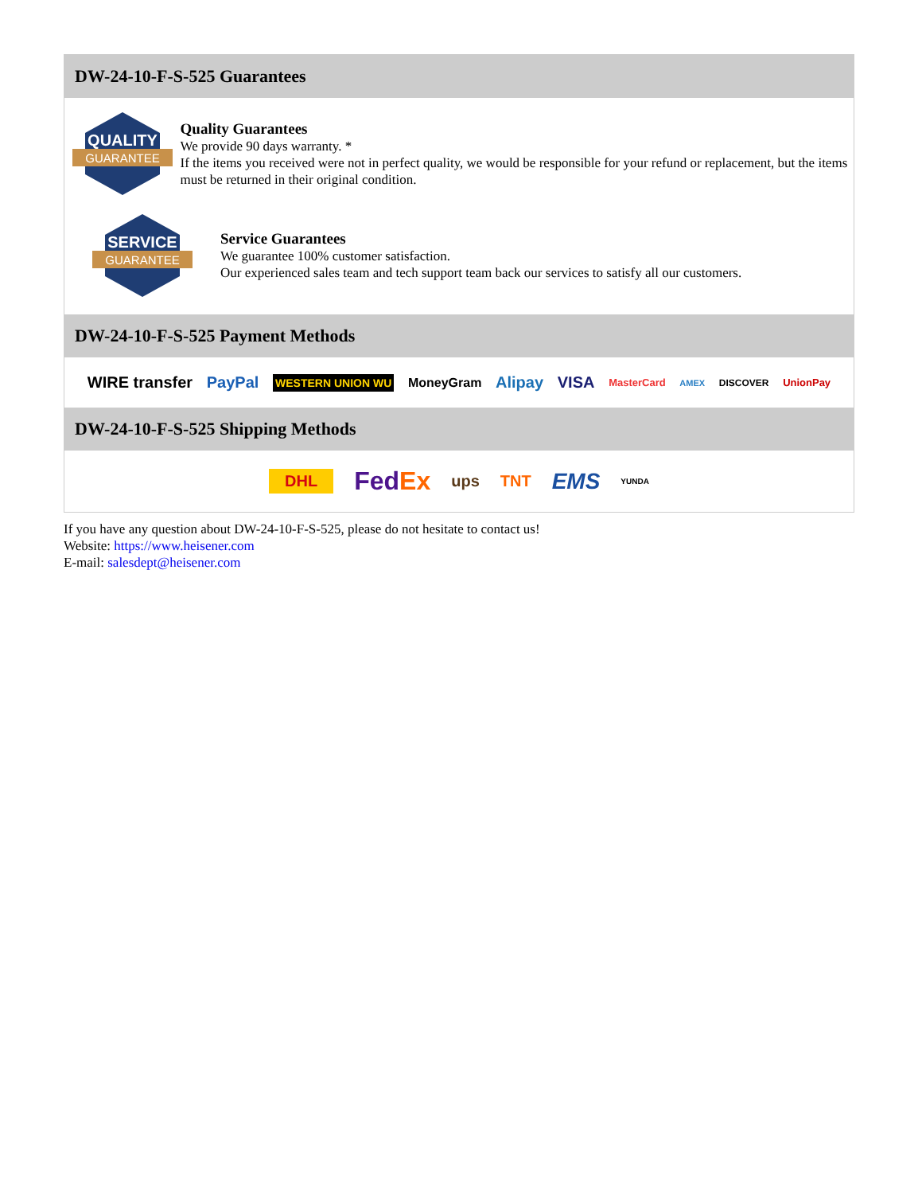DW-24-10-F-S-525 Guarantees
QUALITY
GUARANTEE
Quality Guarantees
We provide 90 days warranty. *
If the items you received were not in perfect quality, we would be responsible for your refund or replacement, but the items must be returned in their original condition.
SERVICE
GUARANTEE
Service Guarantees
We guarantee 100% customer satisfaction.
Our experienced sales team and tech support team back our services to satisfy all our customers.
DW-24-10-F-S-525 Payment Methods
WIRE transfer PayPal WESTERN UNION WU MoneyGram Alipay VISA MasterCard AMEX DISCOVER UnionPay
DW-24-10-F-S-525 Shipping Methods
DHL FedEx ups TNT EMS YUNDA
If you have any question about DW-24-10-F-S-525, please do not hesitate to contact us!
Website: https://www.heisener.com
E-mail: salesdept@heisener.com